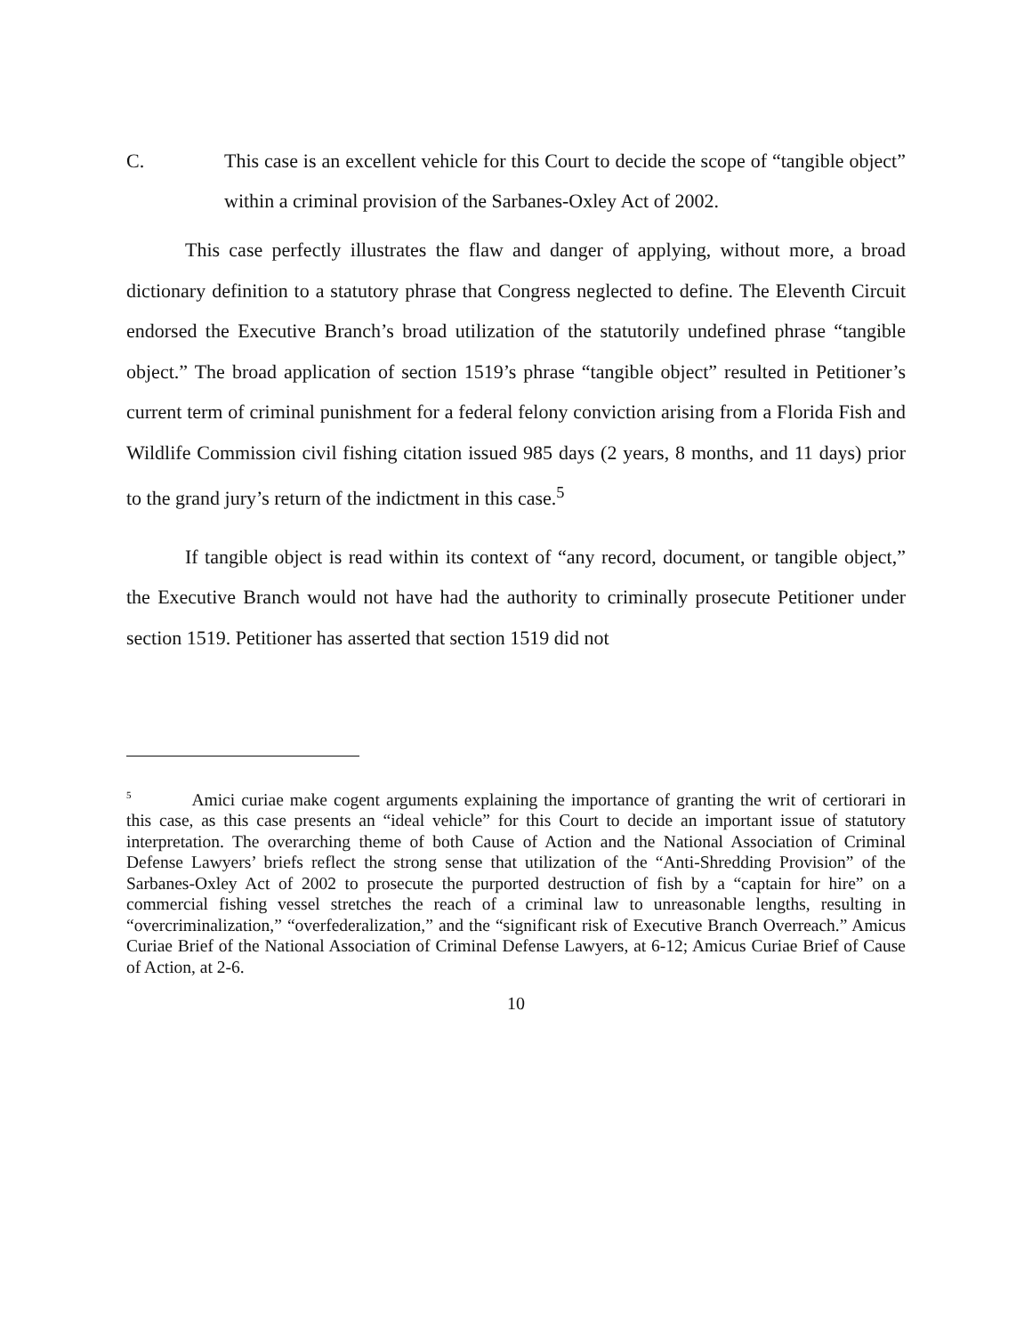C. This case is an excellent vehicle for this Court to decide the scope of “tangible object” within a criminal provision of the Sarbanes-Oxley Act of 2002.
This case perfectly illustrates the flaw and danger of applying, without more, a broad dictionary definition to a statutory phrase that Congress neglected to define. The Eleventh Circuit endorsed the Executive Branch’s broad utilization of the statutorily undefined phrase “tangible object.” The broad application of section 1519’s phrase “tangible object” resulted in Petitioner’s current term of criminal punishment for a federal felony conviction arising from a Florida Fish and Wildlife Commission civil fishing citation issued 985 days (2 years, 8 months, and 11 days) prior to the grand jury’s return of the indictment in this case.<sup>5</sup>
If tangible object is read within its context of “any record, document, or tangible object,” the Executive Branch would not have had the authority to criminally prosecute Petitioner under section 1519. Petitioner has asserted that section 1519 did not
<sup>5</sup> Amici curiae make cogent arguments explaining the importance of granting the writ of certiorari in this case, as this case presents an “ideal vehicle” for this Court to decide an important issue of statutory interpretation. The overarching theme of both Cause of Action and the National Association of Criminal Defense Lawyers’ briefs reflect the strong sense that utilization of the “Anti-Shredding Provision” of the Sarbanes-Oxley Act of 2002 to prosecute the purported destruction of fish by a “captain for hire” on a commercial fishing vessel stretches the reach of a criminal law to unreasonable lengths, resulting in “overcriminalization,” “overfederalization,” and the “significant risk of Executive Branch Overreach.” Amicus Curiae Brief of the National Association of Criminal Defense Lawyers, at 6-12; Amicus Curiae Brief of Cause of Action, at 2-6.
10